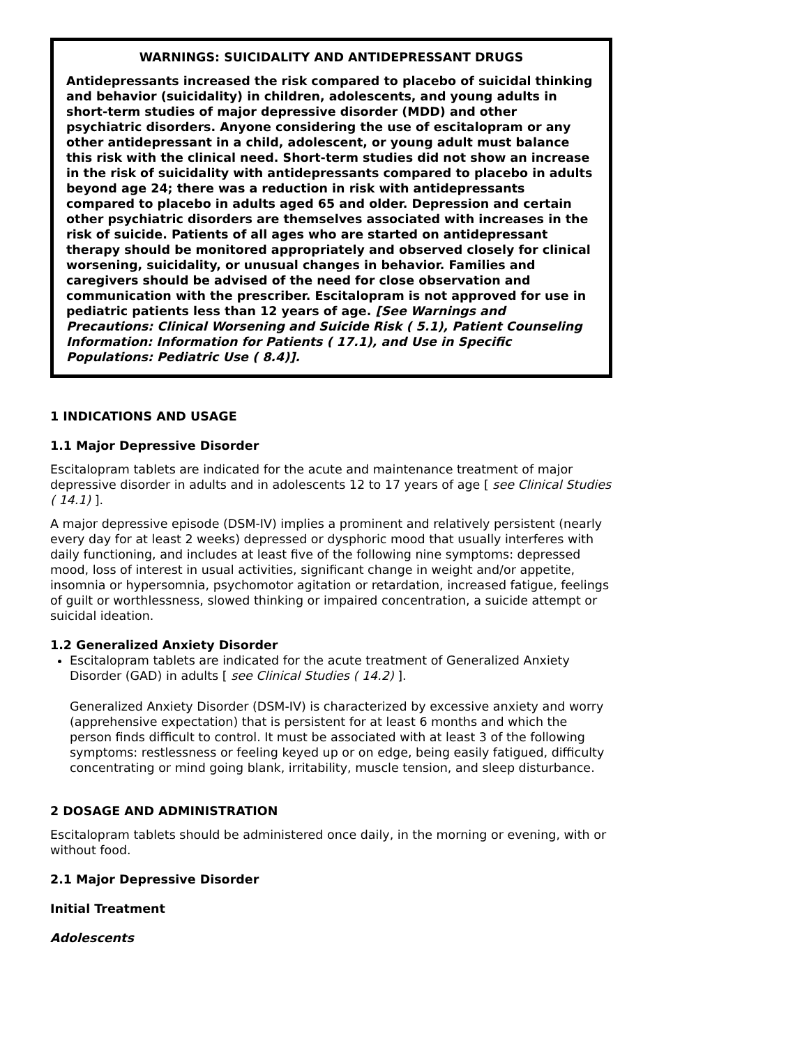WARNINGS: SUICIDALITY AND ANTIDEPRESSANT DRUGS
Antidepressants increased the risk compared to placebo of suicidal thinking and behavior (suicidality) in children, adolescents, and young adults in short-term studies of major depressive disorder (MDD) and other psychiatric disorders. Anyone considering the use of escitalopram or any other antidepressant in a child, adolescent, or young adult must balance this risk with the clinical need. Short-term studies did not show an increase in the risk of suicidality with antidepressants compared to placebo in adults beyond age 24; there was a reduction in risk with antidepressants compared to placebo in adults aged 65 and older. Depression and certain other psychiatric disorders are themselves associated with increases in the risk of suicide. Patients of all ages who are started on antidepressant therapy should be monitored appropriately and observed closely for clinical worsening, suicidality, or unusual changes in behavior. Families and caregivers should be advised of the need for close observation and communication with the prescriber. Escitalopram is not approved for use in pediatric patients less than 12 years of age. [See Warnings and Precautions: Clinical Worsening and Suicide Risk ( 5.1), Patient Counseling Information: Information for Patients ( 17.1), and Use in Specific Populations: Pediatric Use ( 8.4)].
1 INDICATIONS AND USAGE
1.1 Major Depressive Disorder
Escitalopram tablets are indicated for the acute and maintenance treatment of major depressive disorder in adults and in adolescents 12 to 17 years of age [ see Clinical Studies ( 14.1) ].
A major depressive episode (DSM-IV) implies a prominent and relatively persistent (nearly every day for at least 2 weeks) depressed or dysphoric mood that usually interferes with daily functioning, and includes at least five of the following nine symptoms: depressed mood, loss of interest in usual activities, significant change in weight and/or appetite, insomnia or hypersomnia, psychomotor agitation or retardation, increased fatigue, feelings of guilt or worthlessness, slowed thinking or impaired concentration, a suicide attempt or suicidal ideation.
1.2 Generalized Anxiety Disorder
Escitalopram tablets are indicated for the acute treatment of Generalized Anxiety Disorder (GAD) in adults [ see Clinical Studies ( 14.2) ].
Generalized Anxiety Disorder (DSM-IV) is characterized by excessive anxiety and worry (apprehensive expectation) that is persistent for at least 6 months and which the person finds difficult to control. It must be associated with at least 3 of the following symptoms: restlessness or feeling keyed up or on edge, being easily fatigued, difficulty concentrating or mind going blank, irritability, muscle tension, and sleep disturbance.
2 DOSAGE AND ADMINISTRATION
Escitalopram tablets should be administered once daily, in the morning or evening, with or without food.
2.1 Major Depressive Disorder
Initial Treatment
Adolescents